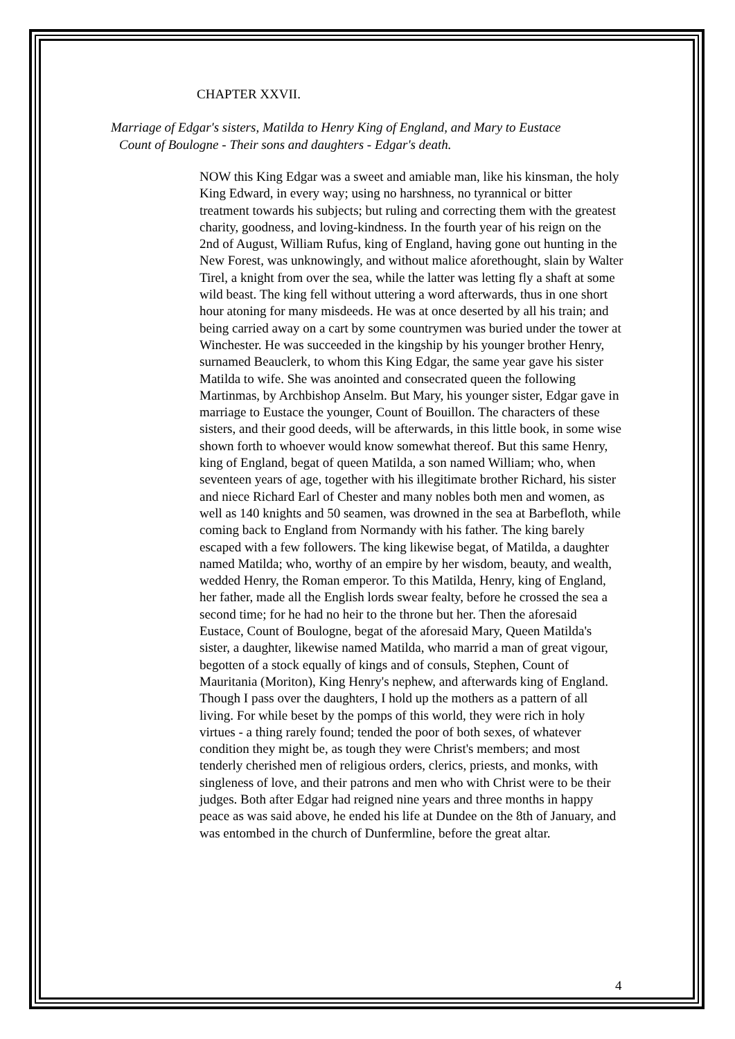CHAPTER XXVII.
Marriage of Edgar's sisters, Matilda to Henry King of England, and Mary to Eustace
Count of Boulogne - Their sons and daughters - Edgar's death.
NOW this King Edgar was a sweet and amiable man, like his kinsman, the holy King Edward, in every way; using no harshness, no tyrannical or bitter treatment towards his subjects; but ruling and correcting them with the greatest charity, goodness, and loving-kindness. In the fourth year of his reign on the 2nd of August, William Rufus, king of England, having gone out hunting in the New Forest, was unknowingly, and without malice aforethought, slain by Walter Tirel, a knight from over the sea, while the latter was letting fly a shaft at some wild beast. The king fell without uttering a word afterwards, thus in one short hour atoning for many misdeeds. He was at once deserted by all his train; and being carried away on a cart by some countrymen was buried under the tower at Winchester. He was succeeded in the kingship by his younger brother Henry, surnamed Beauclerk, to whom this King Edgar, the same year gave his sister Matilda to wife. She was anointed and consecrated queen the following Martinmas, by Archbishop Anselm. But Mary, his younger sister, Edgar gave in marriage to Eustace the younger, Count of Bouillon. The characters of these sisters, and their good deeds, will be afterwards, in this little book, in some wise shown forth to whoever would know somewhat thereof. But this same Henry, king of England, begat of queen Matilda, a son named William; who, when seventeen years of age, together with his illegitimate brother Richard, his sister and niece Richard Earl of Chester and many nobles both men and women, as well as 140 knights and 50 seamen, was drowned in the sea at Barbefloth, while coming back to England from Normandy with his father. The king barely escaped with a few followers. The king likewise begat, of Matilda, a daughter named Matilda; who, worthy of an empire by her wisdom, beauty, and wealth, wedded Henry, the Roman emperor. To this Matilda, Henry, king of England, her father, made all the English lords swear fealty, before he crossed the sea a second time; for he had no heir to the throne but her. Then the aforesaid Eustace, Count of Boulogne, begat of the aforesaid Mary, Queen Matilda's sister, a daughter, likewise named Matilda, who marrid a man of great vigour, begotten of a stock equally of kings and of consuls, Stephen, Count of Mauritania (Moriton), King Henry's nephew, and afterwards king of England. Though I pass over the daughters, I hold up the mothers as a pattern of all living. For while beset by the pomps of this world, they were rich in holy virtues - a thing rarely found; tended the poor of both sexes, of whatever condition they might be, as tough they were Christ's members; and most tenderly cherished men of religious orders, clerics, priests, and monks, with singleness of love, and their patrons and men who with Christ were to be their judges. Both after Edgar had reigned nine years and three months in happy peace as was said above, he ended his life at Dundee on the 8th of January, and was entombed in the church of Dunfermline, before the great altar.
4